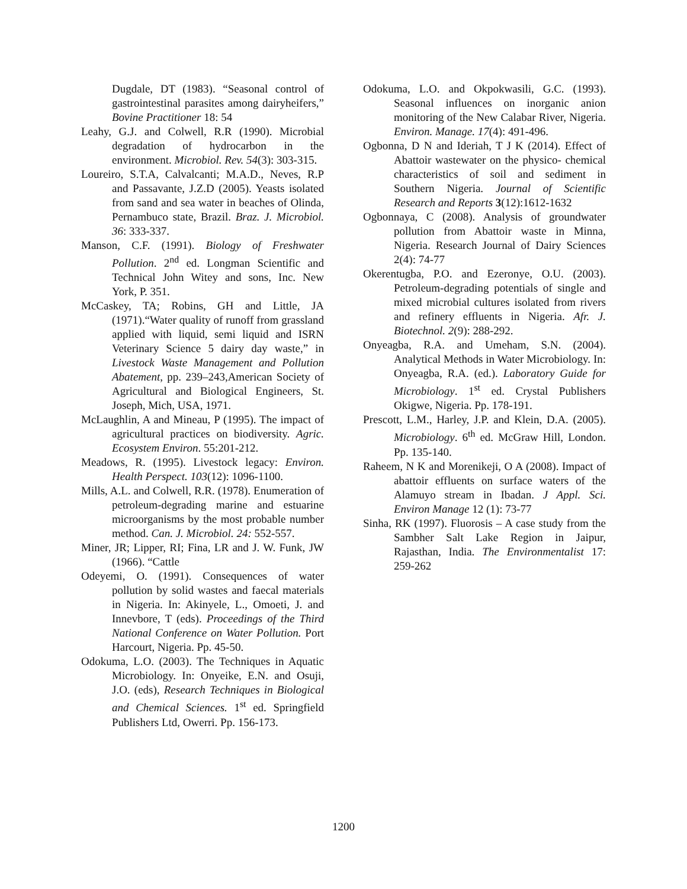Dugdale, DT (1983). “Seasonal control of gastrointestinal parasites among dairyheifers,” Bovine Practitioner 18: 54
Leahy, G.J. and Colwell, R.R (1990). Microbial degradation of hydrocarbon in the environment. Microbiol. Rev. 54(3): 303-315.
Loureiro, S.T.A, Calvalcanti; M.A.D., Neves, R.P and Passavante, J.Z.D (2005). Yeasts isolated from sand and sea water in beaches of Olinda, Pernambuco state, Brazil. Braz. J. Microbiol. 36: 333-337.
Manson, C.F. (1991). Biology of Freshwater Pollution. 2<sup>nd</sup> ed. Longman Scientific and Technical John Witey and sons, Inc. New York, P. 351.
McCaskey, TA; Robins, GH and Little, JA (1971).“Water quality of runoff from grassland applied with liquid, semi liquid and ISRN Veterinary Science 5 dairy day waste,” in Livestock Waste Management and Pollution Abatement, pp. 239–243,American Society of Agricultural and Biological Engineers, St. Joseph, Mich, USA, 1971.
McLaughlin, A and Mineau, P (1995). The impact of agricultural practices on biodiversity. Agric. Ecosystem Environ. 55:201-212.
Meadows, R. (1995). Livestock legacy: Environ. Health Perspect. 103(12): 1096-1100.
Mills, A.L. and Colwell, R.R. (1978). Enumeration of petroleum-degrading marine and estuarine microorganisms by the most probable number method. Can. J. Microbiol. 24: 552-557.
Miner, JR; Lipper, RI; Fina, LR and J. W. Funk, JW (1966). “Cattle
Odeyemi, O. (1991). Consequences of water pollution by solid wastes and faecal materials in Nigeria. In: Akinyele, L., Omoeti, J. and Innevbore, T (eds). Proceedings of the Third National Conference on Water Pollution. Port Harcourt, Nigeria. Pp. 45-50.
Odokuma, L.O. (2003). The Techniques in Aquatic Microbiology. In: Onyeike, E.N. and Osuji, J.O. (eds), Research Techniques in Biological and Chemical Sciences. 1<sup>st</sup> ed. Springfield Publishers Ltd, Owerri. Pp. 156-173.
Odokuma, L.O. and Okpokwasili, G.C. (1993). Seasonal influences on inorganic anion monitoring of the New Calabar River, Nigeria. Environ. Manage. 17(4): 491-496.
Ogbonna, D N and Ideriah, T J K (2014). Effect of Abattoir wastewater on the physico- chemical characteristics of soil and sediment in Southern Nigeria. Journal of Scientific Research and Reports 3(12):1612-1632
Ogbonnaya, C (2008). Analysis of groundwater pollution from Abattoir waste in Minna, Nigeria. Research Journal of Dairy Sciences 2(4): 74-77
Okerentugba, P.O. and Ezeronye, O.U. (2003). Petroleum-degrading potentials of single and mixed microbial cultures isolated from rivers and refinery effluents in Nigeria. Afr. J. Biotechnol. 2(9): 288-292.
Onyeagba, R.A. and Umeham, S.N. (2004). Analytical Methods in Water Microbiology. In: Onyeagba, R.A. (ed.). Laboratory Guide for Microbiology. 1<sup>st</sup> ed. Crystal Publishers Okigwe, Nigeria. Pp. 178-191.
Prescott, L.M., Harley, J.P. and Klein, D.A. (2005). Microbiology. 6<sup>th</sup> ed. McGraw Hill, London. Pp. 135-140.
Raheem, N K and Morenikeji, O A (2008). Impact of abattoir effluents on surface waters of the Alamuyo stream in Ibadan. J Appl. Sci. Environ Manage 12 (1): 73-77
Sinha, RK (1997). Fluorosis – A case study from the Sambher Salt Lake Region in Jaipur, Rajasthan, India. The Environmentalist 17: 259-262
1200